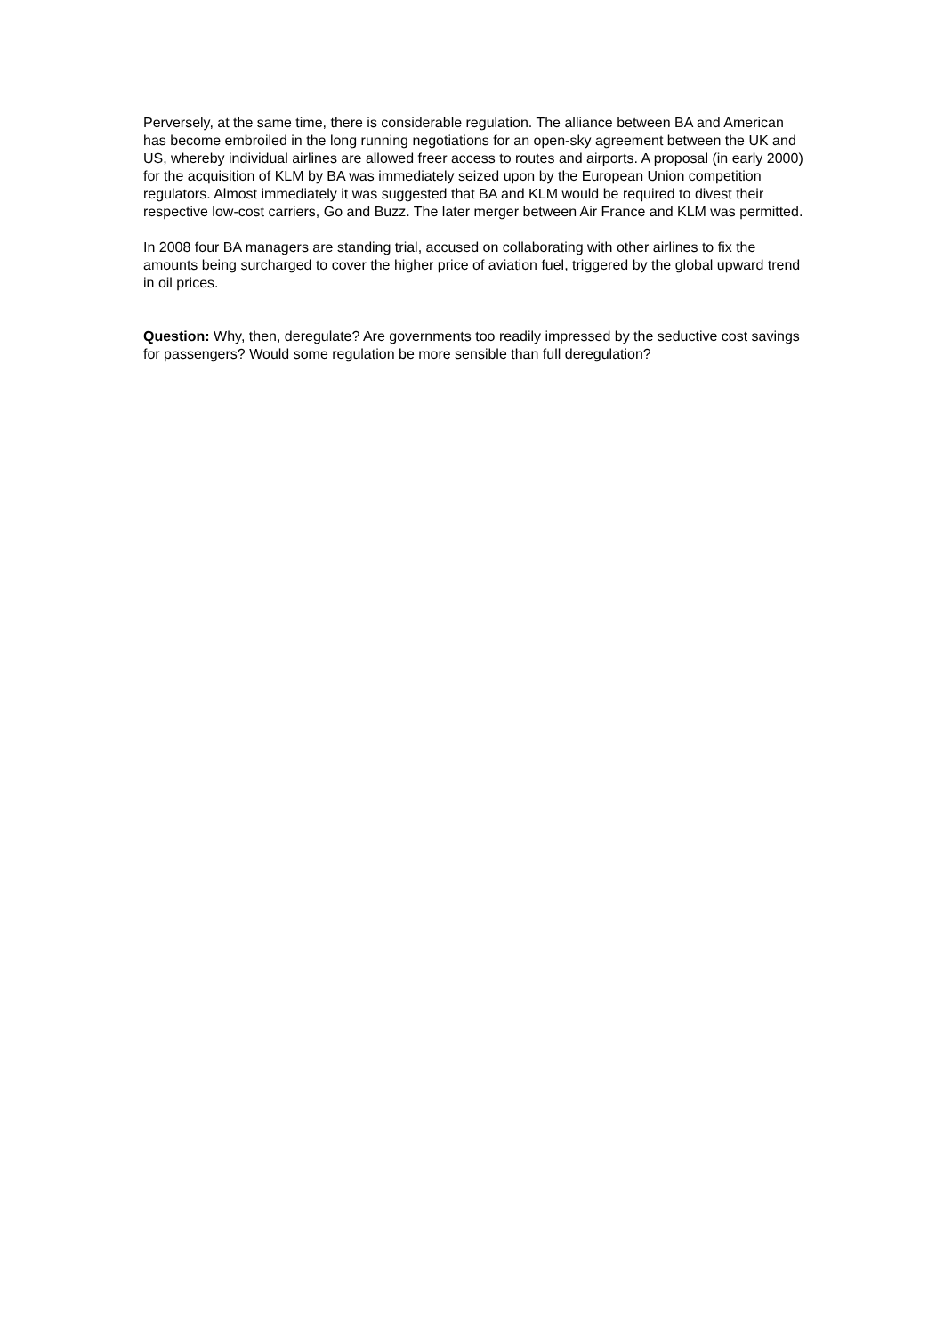Perversely, at the same time, there is considerable regulation. The alliance between BA and American has become embroiled in the long running negotiations for an open-sky agreement between the UK and US, whereby individual airlines are allowed freer access to routes and airports. A proposal (in early 2000) for the acquisition of KLM by BA was immediately seized upon by the European Union competition regulators. Almost immediately it was suggested that BA and KLM would be required to divest their respective low-cost carriers, Go and Buzz. The later merger between Air France and KLM was permitted.
In 2008 four BA managers are standing trial, accused on collaborating with other airlines to fix the amounts being surcharged to cover the higher price of aviation fuel, triggered by the global upward trend in oil prices.
Question: Why, then, deregulate? Are governments too readily impressed by the seductive cost savings for passengers? Would some regulation be more sensible than full deregulation?